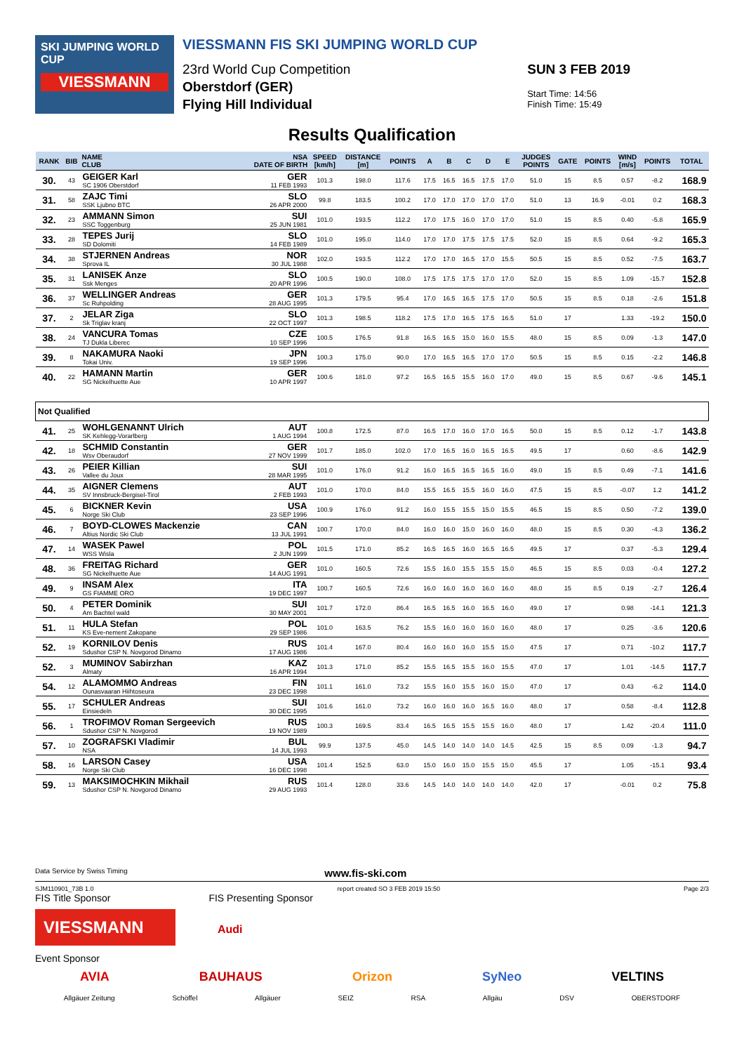SKI JUMPING WORLD CUP
VIESSMANN
VIESSMANN FIS SKI JUMPING WORLD CUP
23rd World Cup Competition
Oberstdorf (GER)
Flying Hill Individual
SUN 3 FEB 2019
Start Time: 14:56
Finish Time: 15:49
Results Qualification
| RANK | BIB | NAME CLUB | NSA DATE OF BIRTH | SPEED [km/h] | DISTANCE [m] | POINTS | A | B | C | D | E | JUDGES POINTS | GATE | POINTS | WIND [m/s] | POINTS | TOTAL |
| --- | --- | --- | --- | --- | --- | --- | --- | --- | --- | --- | --- | --- | --- | --- | --- | --- | --- |
| 30. | 43 | GEIGER Karl SC 1906 Oberstdorf | GER 11 FEB 1993 | 101.3 | 198.0 | 117.6 | 17.5 | 16.5 | 16.5 | 17.5 | 17.0 | 51.0 | 15 | 8.5 | 0.57 | -8.2 | 168.9 |
| 31. | 58 | ZAJC Timi SSK Ljubno BTC | SLO 26 APR 2000 | 99.8 | 183.5 | 100.2 | 17.0 | 17.0 | 17.0 | 17.0 | 17.0 | 51.0 | 13 | 16.9 | -0.01 | 0.2 | 168.3 |
| 32. | 23 | AMMANN Simon SSC Toggenburg | SUI 25 JUN 1981 | 101.0 | 193.5 | 112.2 | 17.0 | 17.5 | 16.0 | 17.0 | 17.0 | 51.0 | 15 | 8.5 | 0.40 | -5.8 | 165.9 |
| 33. | 28 | TEPES Jurij SD Dolomiti | SLO 14 FEB 1989 | 101.0 | 195.0 | 114.0 | 17.0 | 17.0 | 17.5 | 17.5 | 17.5 | 52.0 | 15 | 8.5 | 0.64 | -9.2 | 165.3 |
| 34. | 38 | STJERNEN Andreas Sprova IL | NOR 30 JUL 1988 | 102.0 | 193.5 | 112.2 | 17.0 | 17.0 | 16.5 | 17.0 | 15.5 | 50.5 | 15 | 8.5 | 0.52 | -7.5 | 163.7 |
| 35. | 31 | LANISEK Anze Ssk Menges | SLO 20 APR 1996 | 100.5 | 190.0 | 108.0 | 17.5 | 17.5 | 17.5 | 17.0 | 17.0 | 52.0 | 15 | 8.5 | 1.09 | -15.7 | 152.8 |
| 36. | 37 | WELLINGER Andreas Sc Ruhpolding | GER 28 AUG 1995 | 101.3 | 179.5 | 95.4 | 17.0 | 16.5 | 16.5 | 17.5 | 17.0 | 50.5 | 15 | 8.5 | 0.18 | -2.6 | 151.8 |
| 37. | 2 | JELAR Ziga Sk Triglav kranj | SLO 22 OCT 1997 | 101.3 | 198.5 | 118.2 | 17.5 | 17.0 | 16.5 | 17.5 | 16.5 | 51.0 | 17 | | 1.33 | -19.2 | 150.0 |
| 38. | 24 | VANCURA Tomas TJ Dukla Liberec | CZE 10 SEP 1996 | 100.5 | 176.5 | 91.8 | 16.5 | 16.5 | 15.0 | 16.0 | 15.5 | 48.0 | 15 | 8.5 | 0.09 | -1.3 | 147.0 |
| 39. | 8 | NAKAMURA Naoki Tokai Univ. | JPN 19 SEP 1996 | 100.3 | 175.0 | 90.0 | 17.0 | 16.5 | 16.5 | 17.0 | 17.0 | 50.5 | 15 | 8.5 | 0.15 | -2.2 | 146.8 |
| 40. | 22 | HAMANN Martin SG Nickelhuette Aue | GER 10 APR 1997 | 100.6 | 181.0 | 97.2 | 16.5 | 16.5 | 15.5 | 16.0 | 17.0 | 49.0 | 15 | 8.5 | 0.67 | -9.6 | 145.1 |
| Not Qualified | | | | | | | | | | | | | | | | | |
| 41. | 25 | WOHLGENANNT Ulrich SK Kehlegg-Vorarlberg | AUT 1 AUG 1994 | 100.8 | 172.5 | 87.0 | 16.5 | 17.0 | 16.0 | 17.0 | 16.5 | 50.0 | 15 | 8.5 | 0.12 | -1.7 | 143.8 |
| 42. | 18 | SCHMID Constantin Wsv Oberaudorf | GER 27 NOV 1999 | 101.7 | 185.0 | 102.0 | 17.0 | 16.5 | 16.0 | 16.5 | 16.5 | 49.5 | 17 | | 0.60 | -8.6 | 142.9 |
| 43. | 26 | PEIER Killian Vallee du Joux | SUI 28 MAR 1995 | 101.0 | 176.0 | 91.2 | 16.0 | 16.5 | 16.5 | 16.5 | 16.0 | 49.0 | 15 | 8.5 | 0.49 | -7.1 | 141.6 |
| 44. | 35 | AIGNER Clemens SV Innsbruck-Bergisel-Tirol | AUT 2 FEB 1993 | 101.0 | 170.0 | 84.0 | 15.5 | 16.5 | 15.5 | 16.0 | 16.0 | 47.5 | 15 | 8.5 | -0.07 | 1.2 | 141.2 |
| 45. | 6 | BICKNER Kevin Norge Ski Club | USA 23 SEP 1996 | 100.9 | 176.0 | 91.2 | 16.0 | 15.5 | 15.5 | 15.0 | 15.5 | 46.5 | 15 | 8.5 | 0.50 | -7.2 | 139.0 |
| 46. | 7 | BOYD-CLOWES Mackenzie Altius Nordic Ski Club | CAN 13 JUL 1991 | 100.7 | 170.0 | 84.0 | 16.0 | 16.0 | 15.0 | 16.0 | 16.0 | 48.0 | 15 | 8.5 | 0.30 | -4.3 | 136.2 |
| 47. | 14 | WASEK Pawel WSS Wisla | POL 2 JUN 1999 | 101.5 | 171.0 | 85.2 | 16.5 | 16.5 | 16.0 | 16.5 | 16.5 | 49.5 | 17 | | 0.37 | -5.3 | 129.4 |
| 48. | 36 | FREITAG Richard SG Nickelhuette Aue | GER 14 AUG 1991 | 101.0 | 160.5 | 72.6 | 15.5 | 16.0 | 15.5 | 15.5 | 15.0 | 46.5 | 15 | 8.5 | 0.03 | -0.4 | 127.2 |
| 49. | 9 | INSAM Alex GS FIAMME ORO | ITA 19 DEC 1997 | 100.7 | 160.5 | 72.6 | 16.0 | 16.0 | 16.0 | 16.0 | 16.0 | 48.0 | 15 | 8.5 | 0.19 | -2.7 | 126.4 |
| 50. | 4 | PETER Dominik Am Bachtel wald | SUI 30 MAY 2001 | 101.7 | 172.0 | 86.4 | 16.5 | 16.5 | 16.0 | 16.5 | 16.0 | 49.0 | 17 | | 0.98 | -14.1 | 121.3 |
| 51. | 11 | HULA Stefan KS Eve-nement Zakopane | POL 29 SEP 1986 | 101.0 | 163.5 | 76.2 | 15.5 | 16.0 | 16.0 | 16.0 | 16.0 | 48.0 | 17 | | 0.25 | -3.6 | 120.6 |
| 52. | 19 | KORNILOV Denis Sdushor CSP N. Novgorod Dinamo | RUS 17 AUG 1986 | 101.4 | 167.0 | 80.4 | 16.0 | 16.0 | 16.0 | 15.5 | 15.0 | 47.5 | 17 | | 0.71 | -10.2 | 117.7 |
| 52. | 3 | MUMINOV Sabirzhan Almaty | KAZ 16 APR 1994 | 101.3 | 171.0 | 85.2 | 15.5 | 16.5 | 15.5 | 16.0 | 15.5 | 47.0 | 17 | | 1.01 | -14.5 | 117.7 |
| 54. | 12 | ALAMOMMO Andreas Ounasvaaran Hiihtoseura | FIN 23 DEC 1998 | 101.1 | 161.0 | 73.2 | 15.5 | 16.0 | 15.5 | 16.0 | 15.0 | 47.0 | 17 | | 0.43 | -6.2 | 114.0 |
| 55. | 17 | SCHULER Andreas Einsiedeln | SUI 30 DEC 1995 | 101.6 | 161.0 | 73.2 | 16.0 | 16.0 | 16.0 | 16.5 | 16.0 | 48.0 | 17 | | 0.58 | -8.4 | 112.8 |
| 56. | 1 | TROFIMOV Roman Sergeevich Sdushor CSP N. Novgorod | RUS 19 NOV 1989 | 100.3 | 169.5 | 83.4 | 16.5 | 16.5 | 15.5 | 15.5 | 16.0 | 48.0 | 17 | | 1.42 | -20.4 | 111.0 |
| 57. | 10 | ZOGRAFSKI Vladimir NSA | BUL 14 JUL 1993 | 99.9 | 137.5 | 45.0 | 14.5 | 14.0 | 14.0 | 14.0 | 14.5 | 42.5 | 15 | 8.5 | 0.09 | -1.3 | 94.7 |
| 58. | 16 | LARSON Casey Norge Ski Club | USA 16 DEC 1998 | 101.4 | 152.5 | 63.0 | 15.0 | 16.0 | 15.0 | 15.5 | 15.0 | 45.5 | 17 | | 1.05 | -15.1 | 93.4 |
| 59. | 13 | MAKSIMOCHKIN Mikhail Sdushor CSP N. Novgorod Dinamo | RUS 29 AUG 1993 | 101.4 | 128.0 | 33.6 | 14.5 | 14.0 | 14.0 | 14.0 | 14.0 | 42.0 | 17 | | -0.01 | 0.2 | 75.8 |
Data Service by Swiss Timing www.fis-ski.com
SJM110901_73B 1.0 report created SO 3 FEB 2019 15:50 Page 2/3
FIS Title Sponsor FIS Presenting Sponsor
VIESSMANN
Audi
Event Sponsor
AVIA BAUHAUS Orizon SyNeo VELTINS
Allgäuer Zeitung Schöffel Allgäuer SEIZ RSA Allgäu DSV OBERSTDORF